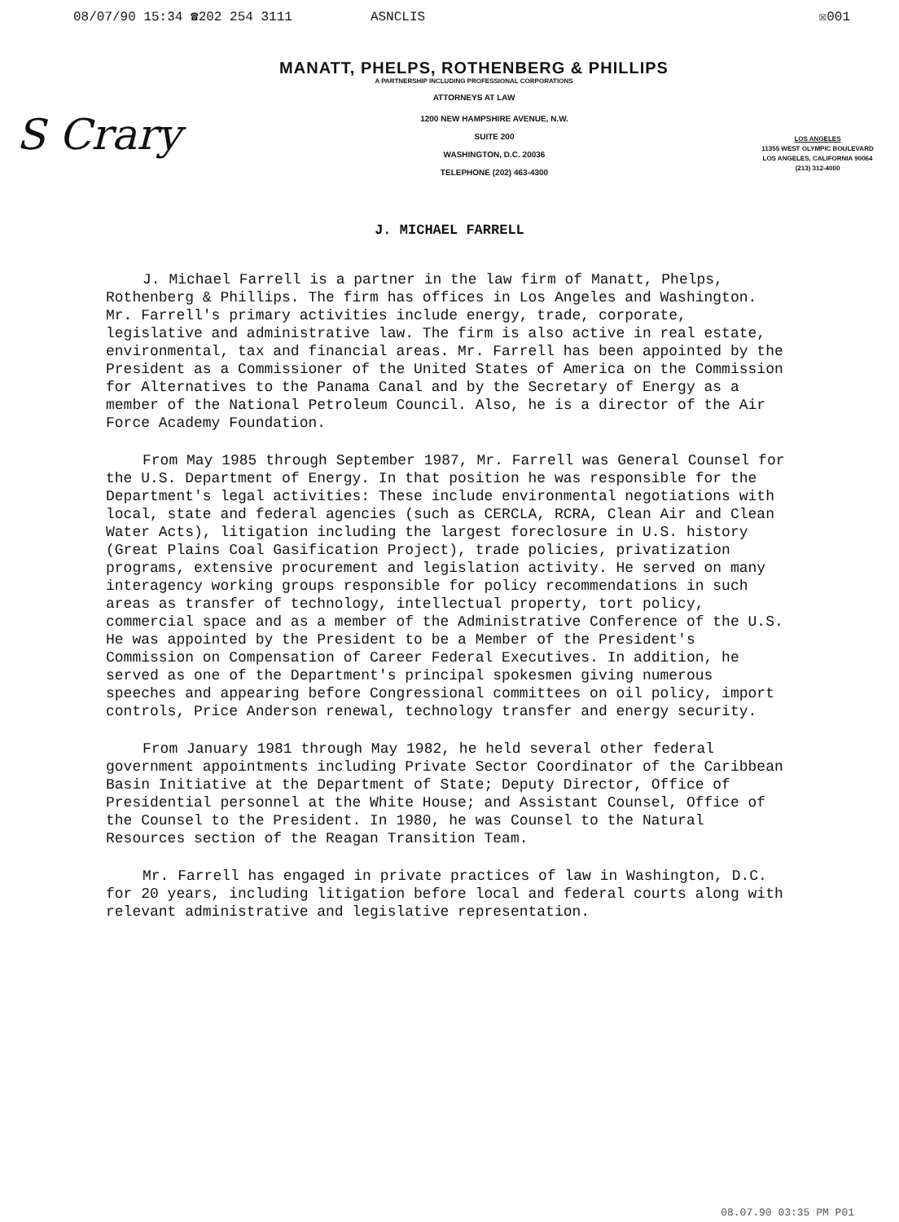08/07/90 15:34 ☎202 254 3111 ASNCLIS ☒001
MANATT, PHELPS, ROTHENBERG & PHILLIPS
A PARTNERSHIP INCLUDING PROFESSIONAL CORPORATIONS
ATTORNEYS AT LAW
S Crary
1200 NEW HAMPSHIRE AVENUE, N.W.
SUITE 200
WASHINGTON, D.C. 20036
TELEPHONE (202) 463-4300
LOS ANGELES
11355 WEST OLYMPIC BOULEVARD
LOS ANGELES, CALIFORNIA 90064
(213) 312-4000
J. MICHAEL FARRELL
J. Michael Farrell is a partner in the law firm of Manatt, Phelps, Rothenberg & Phillips. The firm has offices in Los Angeles and Washington. Mr. Farrell's primary activities include energy, trade, corporate, legislative and administrative law. The firm is also active in real estate, environmental, tax and financial areas. Mr. Farrell has been appointed by the President as a Commissioner of the United States of America on the Commission for Alternatives to the Panama Canal and by the Secretary of Energy as a member of the National Petroleum Council. Also, he is a director of the Air Force Academy Foundation.
From May 1985 through September 1987, Mr. Farrell was General Counsel for the U.S. Department of Energy. In that position he was responsible for the Department's legal activities: These include environmental negotiations with local, state and federal agencies (such as CERCLA, RCRA, Clean Air and Clean Water Acts), litigation including the largest foreclosure in U.S. history (Great Plains Coal Gasification Project), trade policies, privatization programs, extensive procurement and legislation activity. He served on many interagency working groups responsible for policy recommendations in such areas as transfer of technology, intellectual property, tort policy, commercial space and as a member of the Administrative Conference of the U.S. He was appointed by the President to be a Member of the President's Commission on Compensation of Career Federal Executives. In addition, he served as one of the Department's principal spokesmen giving numerous speeches and appearing before Congressional committees on oil policy, import controls, Price Anderson renewal, technology transfer and energy security.
From January 1981 through May 1982, he held several other federal government appointments including Private Sector Coordinator of the Caribbean Basin Initiative at the Department of State; Deputy Director, Office of Presidential personnel at the White House; and Assistant Counsel, Office of the Counsel to the President. In 1980, he was Counsel to the Natural Resources section of the Reagan Transition Team.
Mr. Farrell has engaged in private practices of law in Washington, D.C. for 20 years, including litigation before local and federal courts along with relevant administrative and legislative representation.
08.07.90 03:35 PM P01